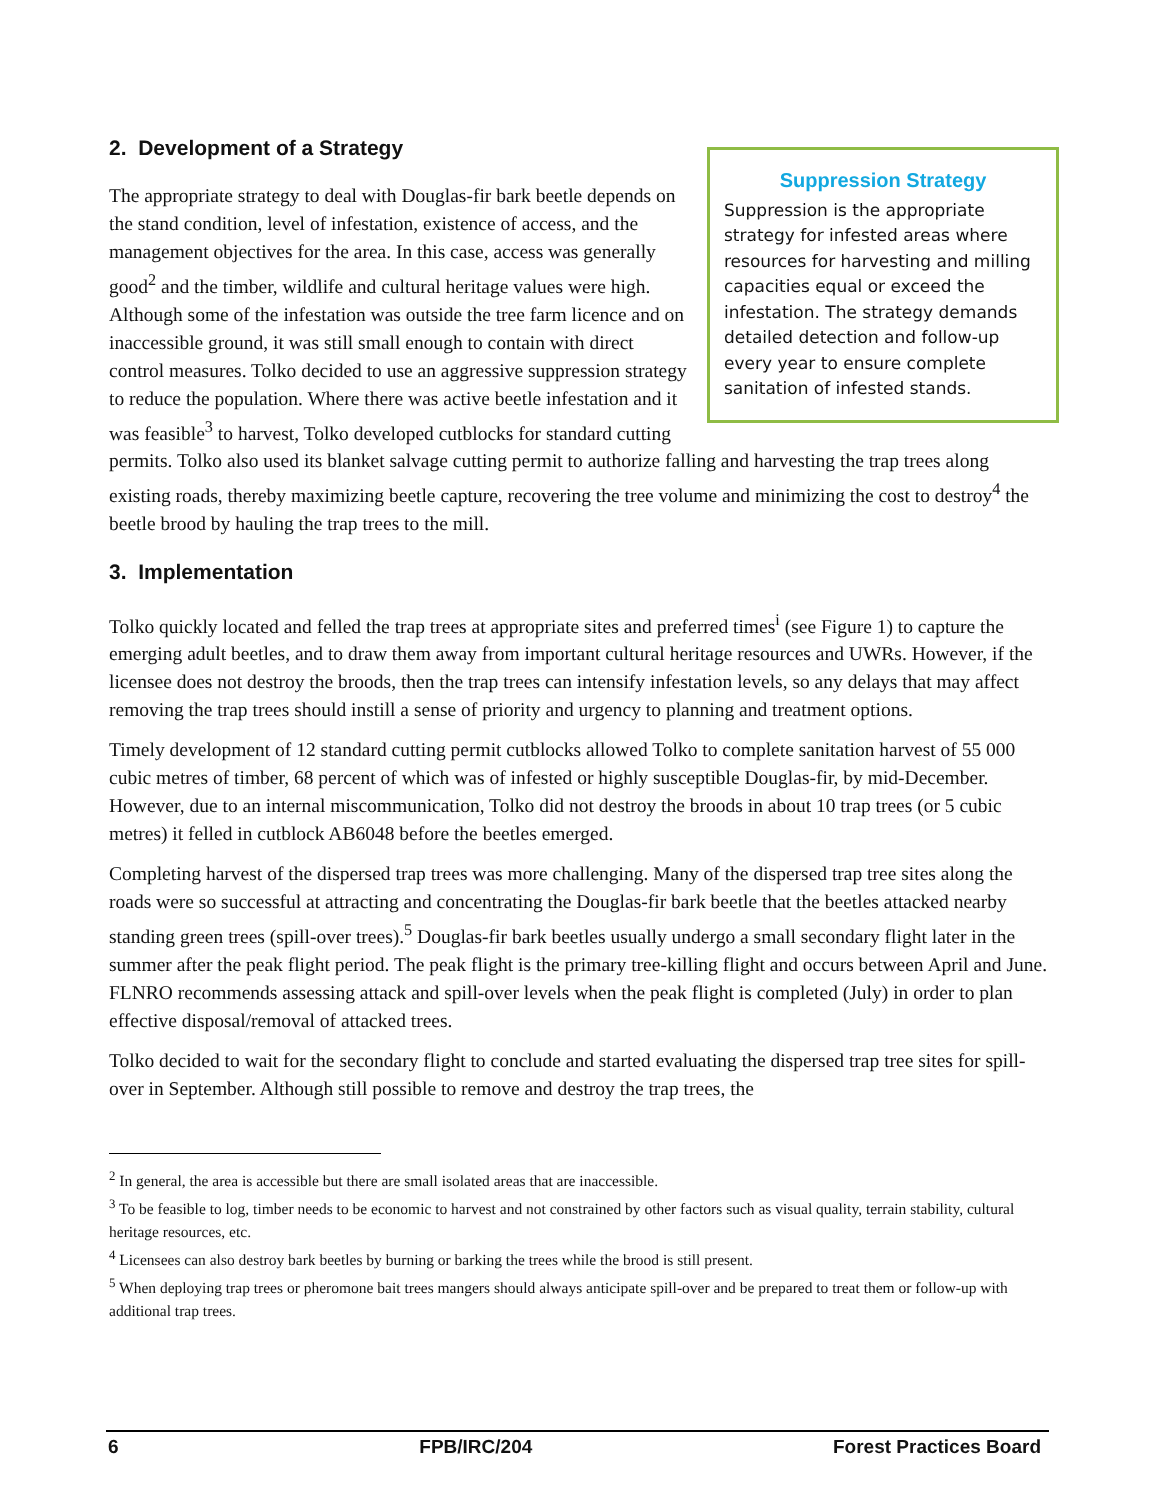Suppression Strategy
Suppression is the appropriate strategy for infested areas where resources for harvesting and milling capacities equal or exceed the infestation. The strategy demands detailed detection and follow-up every year to ensure complete sanitation of infested stands.
2. Development of a Strategy
The appropriate strategy to deal with Douglas-fir bark beetle depends on the stand condition, level of infestation, existence of access, and the management objectives for the area. In this case, access was generally good<sup>2</sup> and the timber, wildlife and cultural heritage values were high. Although some of the infestation was outside the tree farm licence and on inaccessible ground, it was still small enough to contain with direct control measures. Tolko decided to use an aggressive suppression strategy to reduce the population. Where there was active beetle infestation and it was feasible<sup>3</sup> to harvest, Tolko developed cutblocks for standard cutting permits. Tolko also used its blanket salvage cutting permit to authorize falling and harvesting the trap trees along existing roads, thereby maximizing beetle capture, recovering the tree volume and minimizing the cost to destroy<sup>4</sup> the beetle brood by hauling the trap trees to the mill.
3. Implementation
Tolko quickly located and felled the trap trees at appropriate sites and preferred times<sup>i</sup> (see Figure 1) to capture the emerging adult beetles, and to draw them away from important cultural heritage resources and UWRs. However, if the licensee does not destroy the broods, then the trap trees can intensify infestation levels, so any delays that may affect removing the trap trees should instill a sense of priority and urgency to planning and treatment options.
Timely development of 12 standard cutting permit cutblocks allowed Tolko to complete sanitation harvest of 55 000 cubic metres of timber, 68 percent of which was of infested or highly susceptible Douglas-fir, by mid-December. However, due to an internal miscommunication, Tolko did not destroy the broods in about 10 trap trees (or 5 cubic metres) it felled in cutblock AB6048 before the beetles emerged.
Completing harvest of the dispersed trap trees was more challenging. Many of the dispersed trap tree sites along the roads were so successful at attracting and concentrating the Douglas-fir bark beetle that the beetles attacked nearby standing green trees (spill-over trees).<sup>5</sup> Douglas-fir bark beetles usually undergo a small secondary flight later in the summer after the peak flight period. The peak flight is the primary tree-killing flight and occurs between April and June. FLNRO recommends assessing attack and spill-over levels when the peak flight is completed (July) in order to plan effective disposal/removal of attacked trees.
Tolko decided to wait for the secondary flight to conclude and started evaluating the dispersed trap tree sites for spill-over in September. Although still possible to remove and destroy the trap trees, the
<sup>2</sup> In general, the area is accessible but there are small isolated areas that are inaccessible.
<sup>3</sup> To be feasible to log, timber needs to be economic to harvest and not constrained by other factors such as visual quality, terrain stability, cultural heritage resources, etc.
<sup>4</sup> Licensees can also destroy bark beetles by burning or barking the trees while the brood is still present.
<sup>5</sup> When deploying trap trees or pheromone bait trees mangers should always anticipate spill-over and be prepared to treat them or follow-up with additional trap trees.
6 FPB/IRC/204 Forest Practices Board